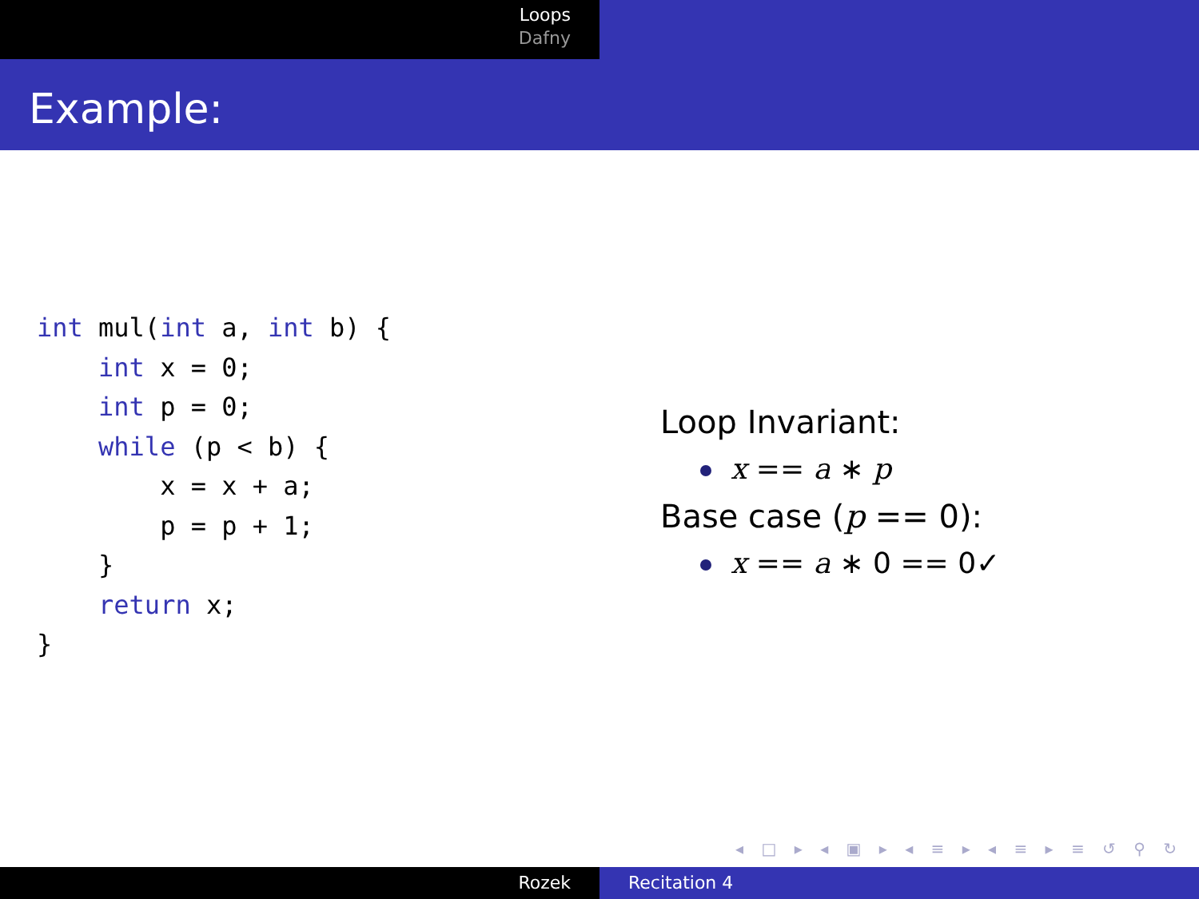Loops
Dafny
Example:
int mul(int a, int b) {
    int x = 0;
    int p = 0;
    while (p < b) {
        x = x + a;
        p = p + 1;
    }
    return x;
}
Loop Invariant:
x == a ∗ p
Base case (p == 0):
x == a ∗ 0 == 0✓
◂ □ ▸ ◂ ▣ ▸ ◂ ≡ ▸ ◂ ≡ ▸ ≡ ↺ ⚲ ↻
Rozek Recitation 4